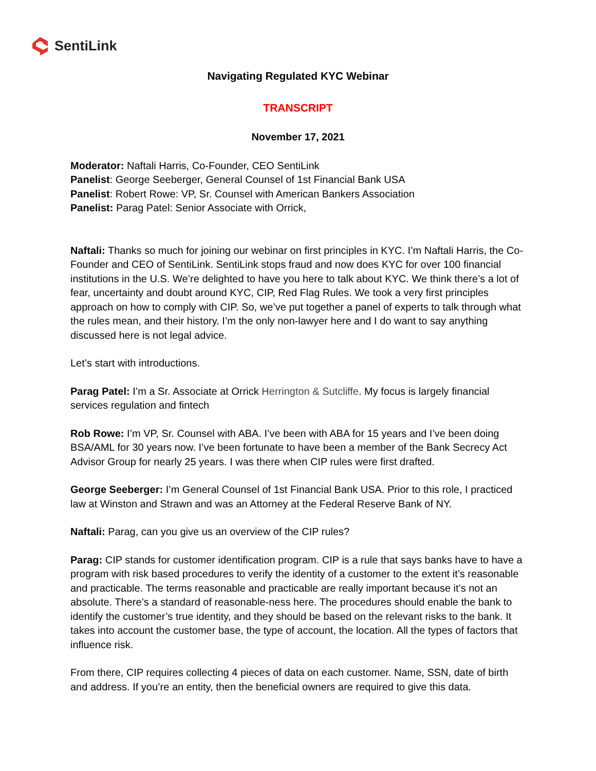SentiLink
Navigating Regulated KYC Webinar
TRANSCRIPT
November 17, 2021
Moderator: Naftali Harris, Co-Founder, CEO SentiLink
Panelist: George Seeberger, General Counsel of 1st Financial Bank USA
Panelist: Robert Rowe: VP, Sr. Counsel with American Bankers Association
Panelist: Parag Patel: Senior Associate with Orrick,
Naftali: Thanks so much for joining our webinar on first principles in KYC. I’m Naftali Harris, the Co-Founder and CEO of SentiLink. SentiLink stops fraud and now does KYC for over 100 financial institutions in the U.S. We’re delighted to have you here to talk about KYC. We think there’s a lot of fear, uncertainty and doubt around KYC, CIP, Red Flag Rules. We took a very first principles approach on how to comply with CIP. So, we’ve put together a panel of experts to talk through what the rules mean, and their history. I’m the only non-lawyer here and I do want to say anything discussed here is not legal advice.
Let’s start with introductions.
Parag Patel: I’m a Sr. Associate at Orrick Herrington & Sutcliffe. My focus is largely financial services regulation and fintech
Rob Rowe: I’m VP, Sr. Counsel with ABA. I’ve been with ABA for 15 years and I’ve been doing BSA/AML for 30 years now. I’ve been fortunate to have been a member of the Bank Secrecy Act Advisor Group for nearly 25 years. I was there when CIP rules were first drafted.
George Seeberger: I’m General Counsel of 1st Financial Bank USA. Prior to this role, I practiced law at Winston and Strawn and was an Attorney at the Federal Reserve Bank of NY.
Naftali: Parag, can you give us an overview of the CIP rules?
Parag: CIP stands for customer identification program. CIP is a rule that says banks have to have a program with risk based procedures to verify the identity of a customer to the extent it’s reasonable and practicable. The terms reasonable and practicable are really important because it’s not an absolute. There’s a standard of reasonable-ness here. The procedures should enable the bank to identify the customer’s true identity, and they should be based on the relevant risks to the bank. It takes into account the customer base, the type of account, the location. All the types of factors that influence risk.
From there, CIP requires collecting 4 pieces of data on each customer. Name, SSN, date of birth and address. If you’re an entity, then the beneficial owners are required to give this data.